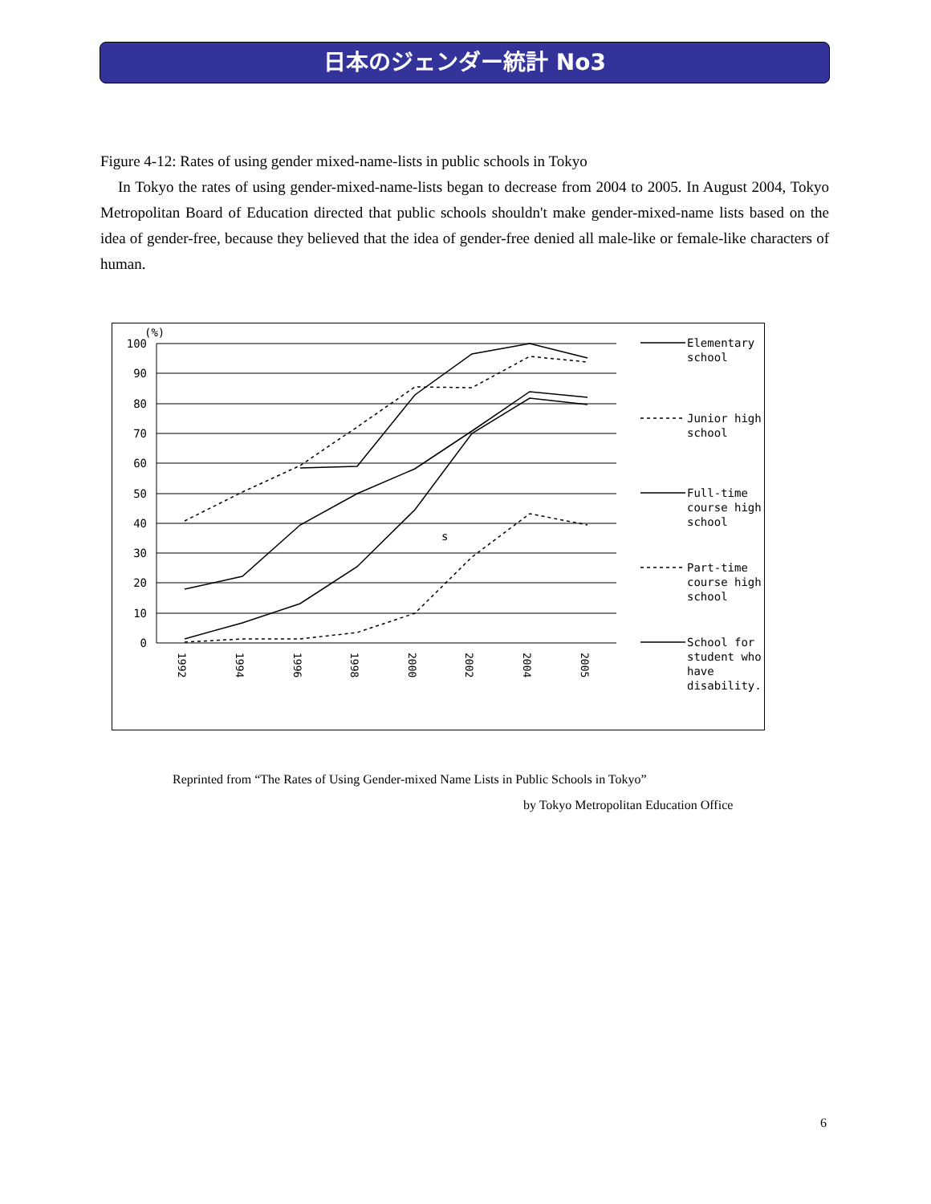日本のジェンダー統計 No3
Figure 4-12: Rates of using gender mixed-name-lists in public schools in Tokyo
In Tokyo the rates of using gender-mixed-name-lists began to decrease from 2004 to 2005. In August 2004, Tokyo Metropolitan Board of Education directed that public schools shouldn't make gender-mixed-name lists based on the idea of gender-free, because they believed that the idea of gender-free denied all male-like or female-like characters of human.
(%)
100
90
80
70
60
50
40
30
20
10
0
s
1992
1994
1996
1998
2000
2002
2004
2005
Elementary
school
Junior high
school
Full-time
course high
school
Part-time
course high
school
School for
student who
have
disability.
Reprinted from “The Rates of Using Gender-mixed Name Lists in Public Schools in Tokyo”
by Tokyo Metropolitan Education Office
6